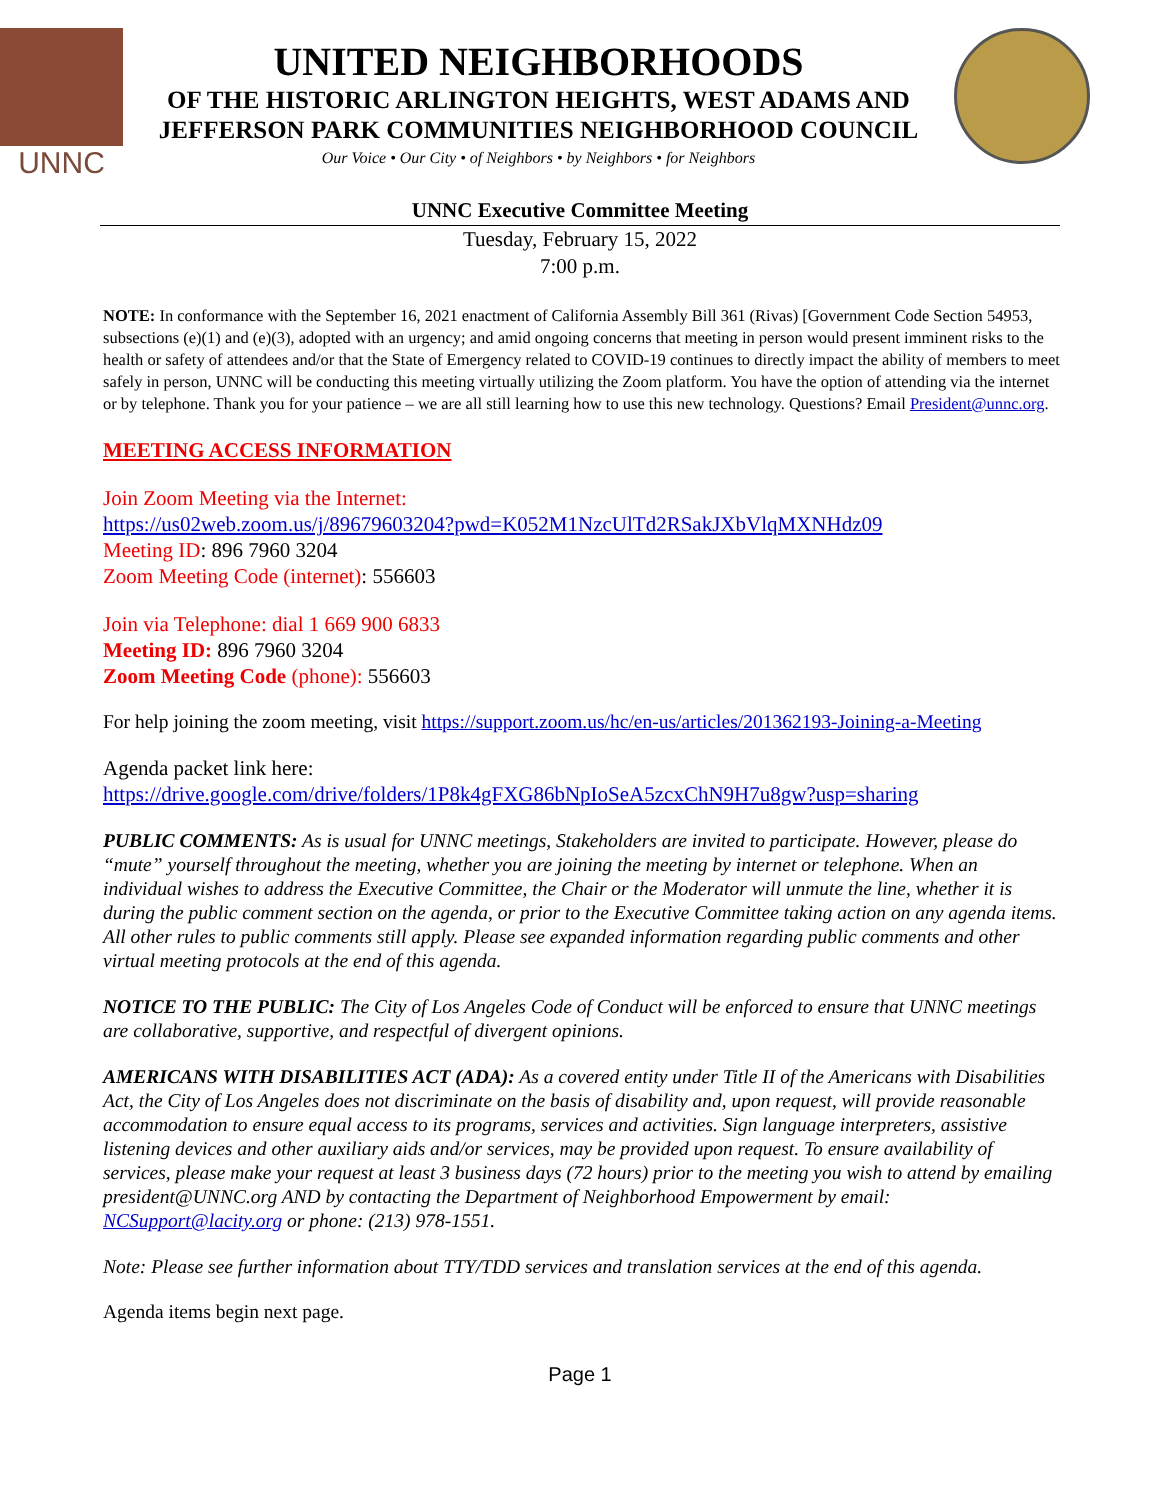UNNC
UNITED NEIGHBORHOODS
OF THE HISTORIC ARLINGTON HEIGHTS, WEST ADAMS AND
JEFFERSON PARK COMMUNITIES NEIGHBORHOOD COUNCIL
Our Voice • Our City • of Neighbors • by Neighbors • for Neighbors
UNNC Executive Committee Meeting
Tuesday, February 15, 2022
7:00 p.m.
NOTE: In conformance with the September 16, 2021 enactment of California Assembly Bill 361 (Rivas) [Government Code Section 54953, subsections (e)(1) and (e)(3), adopted with an urgency; and amid ongoing concerns that meeting in person would present imminent risks to the health or safety of attendees and/or that the State of Emergency related to COVID-19 continues to directly impact the ability of members to meet safely in person, UNNC will be conducting this meeting virtually utilizing the Zoom platform. You have the option of attending via the internet or by telephone. Thank you for your patience – we are all still learning how to use this new technology. Questions? Email President@unnc.org.
MEETING ACCESS INFORMATION
Join Zoom Meeting via the Internet:
https://us02web.zoom.us/j/89679603204?pwd=K052M1NzcUlTd2RSakJXbVlqMXNHdz09
Meeting ID: 896 7960 3204
Zoom Meeting Code (internet): 556603
Join via Telephone: dial 1 669 900 6833
Meeting ID: 896 7960 3204
Zoom Meeting Code (phone): 556603
For help joining the zoom meeting, visit https://support.zoom.us/hc/en-us/articles/201362193-Joining-a-Meeting
Agenda packet link here:
https://drive.google.com/drive/folders/1P8k4gFXG86bNpIoSeA5zcxChN9H7u8gw?usp=sharing
PUBLIC COMMENTS: As is usual for UNNC meetings, Stakeholders are invited to participate. However, please do “mute” yourself throughout the meeting, whether you are joining the meeting by internet or telephone. When an individual wishes to address the Executive Committee, the Chair or the Moderator will unmute the line, whether it is during the public comment section on the agenda, or prior to the Executive Committee taking action on any agenda items. All other rules to public comments still apply. Please see expanded information regarding public comments and other virtual meeting protocols at the end of this agenda.
NOTICE TO THE PUBLIC: The City of Los Angeles Code of Conduct will be enforced to ensure that UNNC meetings are collaborative, supportive, and respectful of divergent opinions.
AMERICANS WITH DISABILITIES ACT (ADA): As a covered entity under Title II of the Americans with Disabilities Act, the City of Los Angeles does not discriminate on the basis of disability and, upon request, will provide reasonable accommodation to ensure equal access to its programs, services and activities. Sign language interpreters, assistive listening devices and other auxiliary aids and/or services, may be provided upon request. To ensure availability of services, please make your request at least 3 business days (72 hours) prior to the meeting you wish to attend by emailing president@UNNC.org AND by contacting the Department of Neighborhood Empowerment by email: NCSupport@lacity.org or phone: (213) 978-1551.
Note: Please see further information about TTY/TDD services and translation services at the end of this agenda.
Agenda items begin next page.
Page 1